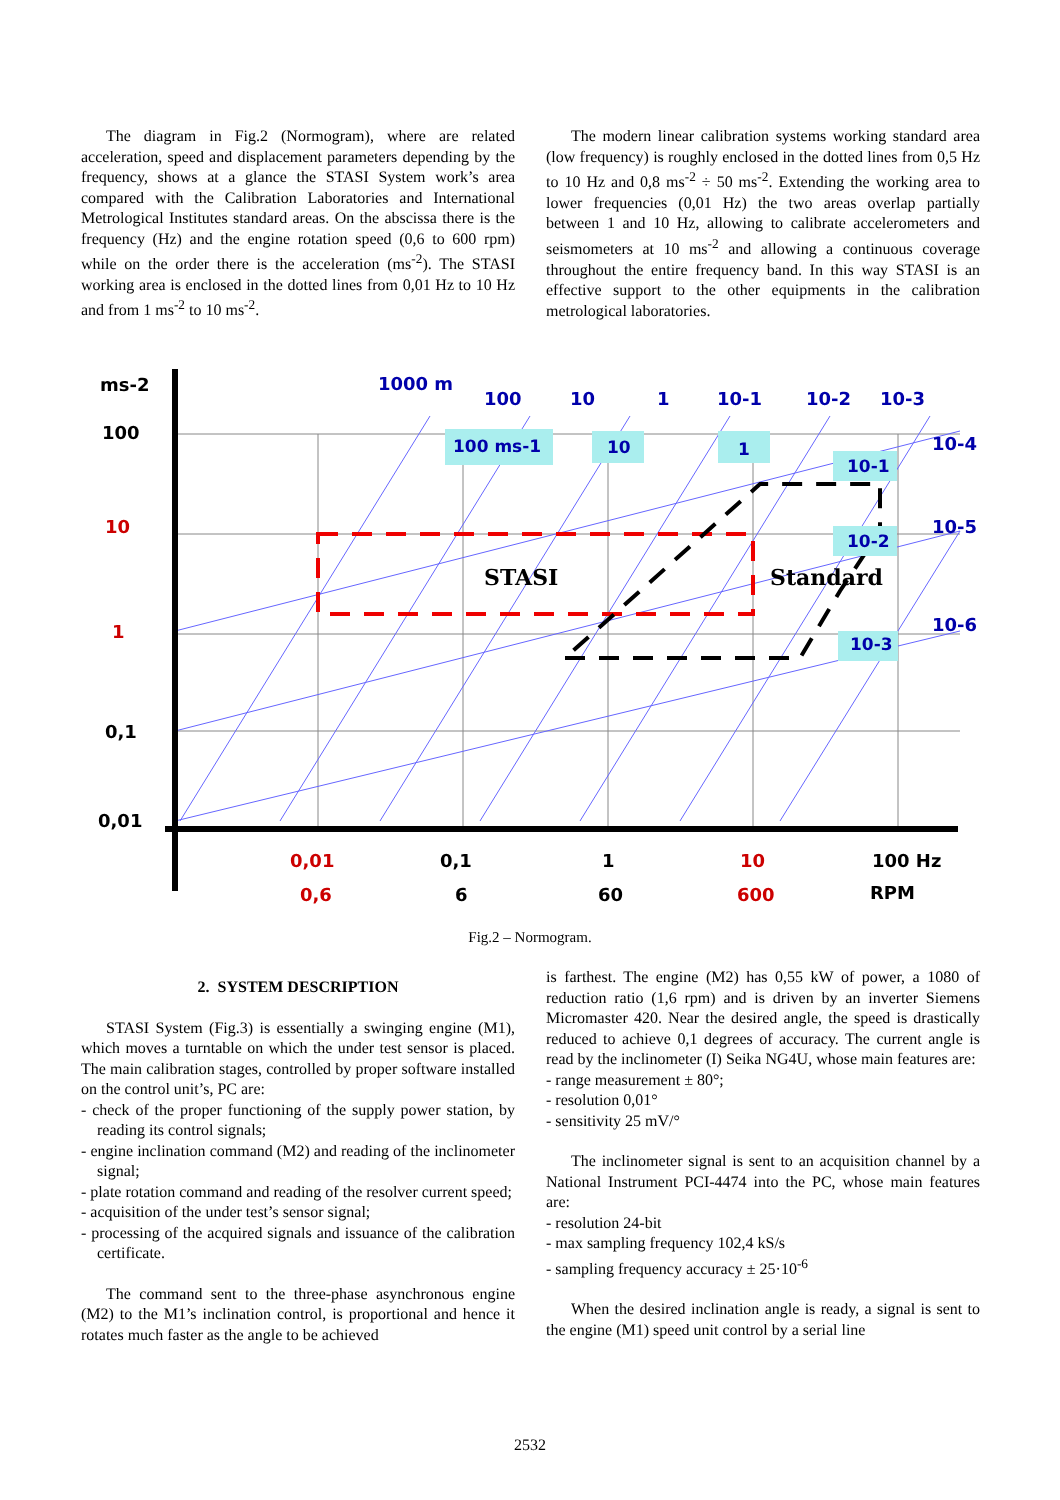The diagram in Fig.2 (Normogram), where are related acceleration, speed and displacement parameters depending by the frequency, shows at a glance the STASI System work’s area compared with the Calibration Laboratories and International Metrological Institutes standard areas. On the abscissa there is the frequency (Hz) and the engine rotation speed (0,6 to 600 rpm) while on the order there is the acceleration (ms<sup>-2</sup>). The STASI working area is enclosed in the dotted lines from 0,01 Hz to 10 Hz and from 1 ms<sup>-2</sup> to 10 ms<sup>-2</sup>.
The modern linear calibration systems working standard area (low frequency) is roughly enclosed in the dotted lines from 0,5 Hz to 10 Hz and 0,8 ms<sup>-2</sup> ÷ 50 ms<sup>-2</sup>. Extending the working area to lower frequencies (0,01 Hz) the two areas overlap partially between 1 and 10 Hz, allowing to calibrate accelerometers and seismometers at 10 ms<sup>-2</sup> and allowing a continuous coverage throughout the entire frequency band. In this way STASI is an effective support to the other equipments in the calibration metrological laboratories.
ms-2
100
10
1
0,1
0,01
1000 m
100
10
1
10-1
10-2
10-3
10-4
10-5
10-6
100 ms-1
10
1
10-1
10-2
10-3
STASI
Standard
0,01
0,1
1
10
100 Hz
0,6
6
60
600
RPM
Fig.2 – Normogram.
2. SYSTEM DESCRIPTION
STASI System (Fig.3) is essentially a swinging engine (M1), which moves a turntable on which the under test sensor is placed. The main calibration stages, controlled by proper software installed on the control unit’s, PC are:
- check of the proper functioning of the supply power station, by reading its control signals;
- engine inclination command (M2) and reading of the inclinometer signal;
- plate rotation command and reading of the resolver current speed;
- acquisition of the under test’s sensor signal;
- processing of the acquired signals and issuance of the calibration certificate.
The command sent to the three-phase asynchronous engine (M2) to the M1’s inclination control, is proportional and hence it rotates much faster as the angle to be achieved
is farthest. The engine (M2) has 0,55 kW of power, a 1080 of reduction ratio (1,6 rpm) and is driven by an inverter Siemens Micromaster 420. Near the desired angle, the speed is drastically reduced to achieve 0,1 degrees of accuracy. The current angle is read by the inclinometer (I) Seika NG4U, whose main features are:
- range measurement ± 80°;
- resolution 0,01°
- sensitivity 25 mV/°
The inclinometer signal is sent to an acquisition channel by a National Instrument PCI-4474 into the PC, whose main features are:
- resolution 24-bit
- max sampling frequency 102,4 kS/s
- sampling frequency accuracy ± 25·10<sup>-6</sup>
When the desired inclination angle is ready, a signal is sent to the engine (M1) speed unit control by a serial line
2532